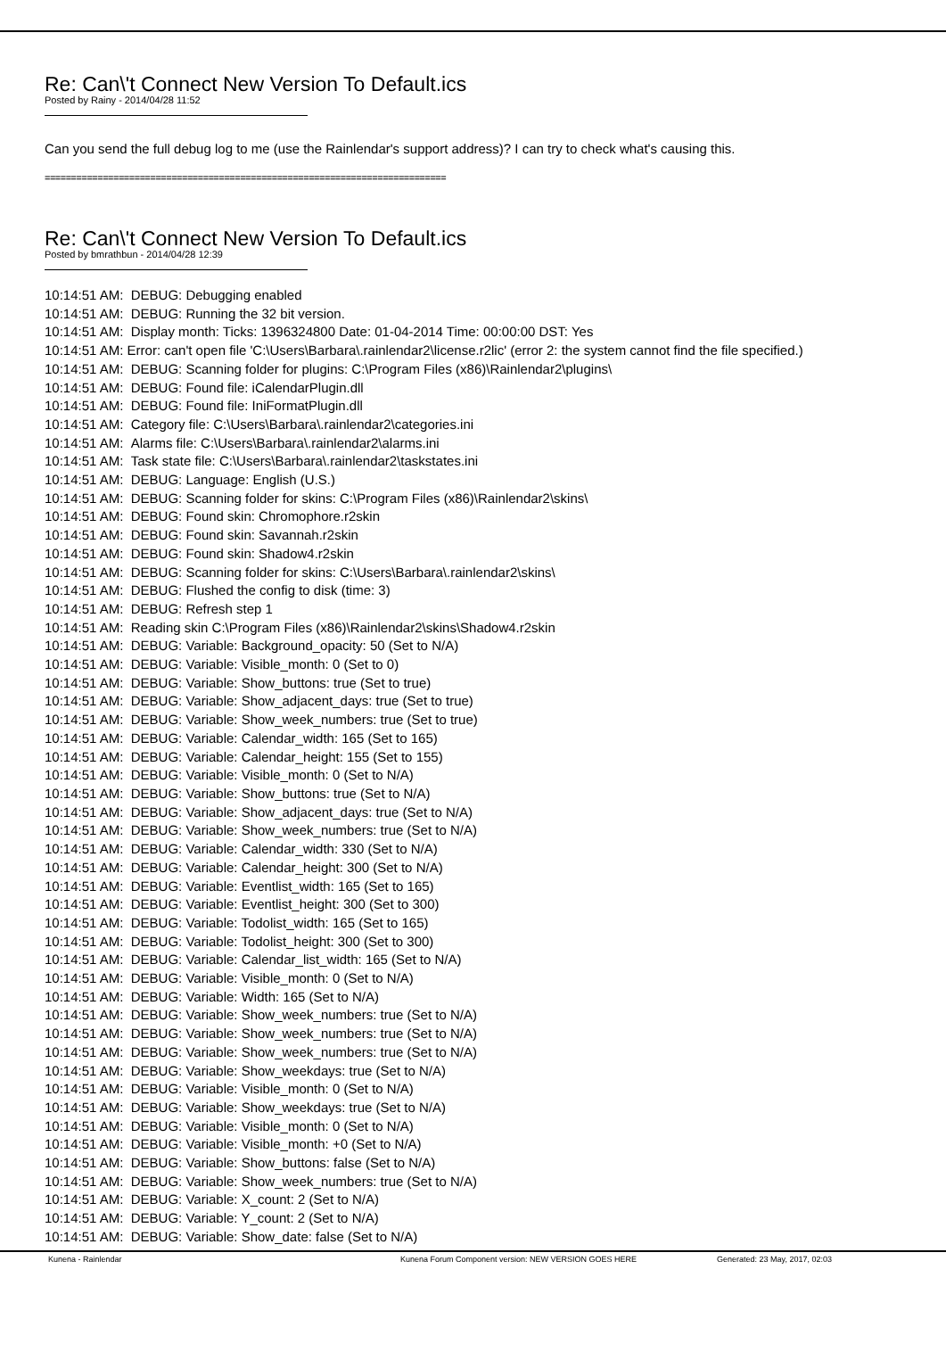Re: Can\'t Connect New Version To Default.ics
Posted by Rainy - 2014/04/28 11:52
Can you send the full debug log to me (use the Rainlendar's support address)? I can try to check what's causing this.
============================================================================
Re: Can\'t Connect New Version To Default.ics
Posted by bmrathbun - 2014/04/28 12:39
10:14:51 AM: DEBUG: Debugging enabled
10:14:51 AM: DEBUG: Running the 32 bit version.
10:14:51 AM: Display month: Ticks: 1396324800 Date: 01-04-2014 Time: 00:00:00 DST: Yes
10:14:51 AM: Error: can't open file 'C:\Users\Barbara\.rainlendar2\license.r2lic' (error 2: the system cannot find the file specified.)
10:14:51 AM: DEBUG: Scanning folder for plugins: C:\Program Files (x86)\Rainlendar2\plugins\
10:14:51 AM: DEBUG: Found file: iCalendarPlugin.dll
10:14:51 AM: DEBUG: Found file: IniFormatPlugin.dll
10:14:51 AM: Category file: C:\Users\Barbara\.rainlendar2\categories.ini
10:14:51 AM: Alarms file: C:\Users\Barbara\.rainlendar2\alarms.ini
10:14:51 AM: Task state file: C:\Users\Barbara\.rainlendar2\taskstates.ini
10:14:51 AM: DEBUG: Language: English (U.S.)
10:14:51 AM: DEBUG: Scanning folder for skins: C:\Program Files (x86)\Rainlendar2\skins\
10:14:51 AM: DEBUG: Found skin: Chromophore.r2skin
10:14:51 AM: DEBUG: Found skin: Savannah.r2skin
10:14:51 AM: DEBUG: Found skin: Shadow4.r2skin
10:14:51 AM: DEBUG: Scanning folder for skins: C:\Users\Barbara\.rainlendar2\skins\
10:14:51 AM: DEBUG: Flushed the config to disk (time: 3)
10:14:51 AM: DEBUG: Refresh step 1
10:14:51 AM: Reading skin C:\Program Files (x86)\Rainlendar2\skins\Shadow4.r2skin
10:14:51 AM: DEBUG: Variable: Background_opacity: 50 (Set to N/A)
10:14:51 AM: DEBUG: Variable: Visible_month: 0 (Set to 0)
10:14:51 AM: DEBUG: Variable: Show_buttons: true (Set to true)
10:14:51 AM: DEBUG: Variable: Show_adjacent_days: true (Set to true)
10:14:51 AM: DEBUG: Variable: Show_week_numbers: true (Set to true)
10:14:51 AM: DEBUG: Variable: Calendar_width: 165 (Set to 165)
10:14:51 AM: DEBUG: Variable: Calendar_height: 155 (Set to 155)
10:14:51 AM: DEBUG: Variable: Visible_month: 0 (Set to N/A)
10:14:51 AM: DEBUG: Variable: Show_buttons: true (Set to N/A)
10:14:51 AM: DEBUG: Variable: Show_adjacent_days: true (Set to N/A)
10:14:51 AM: DEBUG: Variable: Show_week_numbers: true (Set to N/A)
10:14:51 AM: DEBUG: Variable: Calendar_width: 330 (Set to N/A)
10:14:51 AM: DEBUG: Variable: Calendar_height: 300 (Set to N/A)
10:14:51 AM: DEBUG: Variable: Eventlist_width: 165 (Set to 165)
10:14:51 AM: DEBUG: Variable: Eventlist_height: 300 (Set to 300)
10:14:51 AM: DEBUG: Variable: Todolist_width: 165 (Set to 165)
10:14:51 AM: DEBUG: Variable: Todolist_height: 300 (Set to 300)
10:14:51 AM: DEBUG: Variable: Calendar_list_width: 165 (Set to N/A)
10:14:51 AM: DEBUG: Variable: Visible_month: 0 (Set to N/A)
10:14:51 AM: DEBUG: Variable: Width: 165 (Set to N/A)
10:14:51 AM: DEBUG: Variable: Show_week_numbers: true (Set to N/A)
10:14:51 AM: DEBUG: Variable: Show_week_numbers: true (Set to N/A)
10:14:51 AM: DEBUG: Variable: Show_week_numbers: true (Set to N/A)
10:14:51 AM: DEBUG: Variable: Show_weekdays: true (Set to N/A)
10:14:51 AM: DEBUG: Variable: Visible_month: 0 (Set to N/A)
10:14:51 AM: DEBUG: Variable: Show_weekdays: true (Set to N/A)
10:14:51 AM: DEBUG: Variable: Visible_month: 0 (Set to N/A)
10:14:51 AM: DEBUG: Variable: Visible_month: +0 (Set to N/A)
10:14:51 AM: DEBUG: Variable: Show_buttons: false (Set to N/A)
10:14:51 AM: DEBUG: Variable: Show_week_numbers: true (Set to N/A)
10:14:51 AM: DEBUG: Variable: X_count: 2 (Set to N/A)
10:14:51 AM: DEBUG: Variable: Y_count: 2 (Set to N/A)
10:14:51 AM: DEBUG: Variable: Show_date: false (Set to N/A)
Kunena - Rainlendar Kunena Forum Component version: NEW VERSION GOES HERE Generated: 23 May, 2017, 02:03